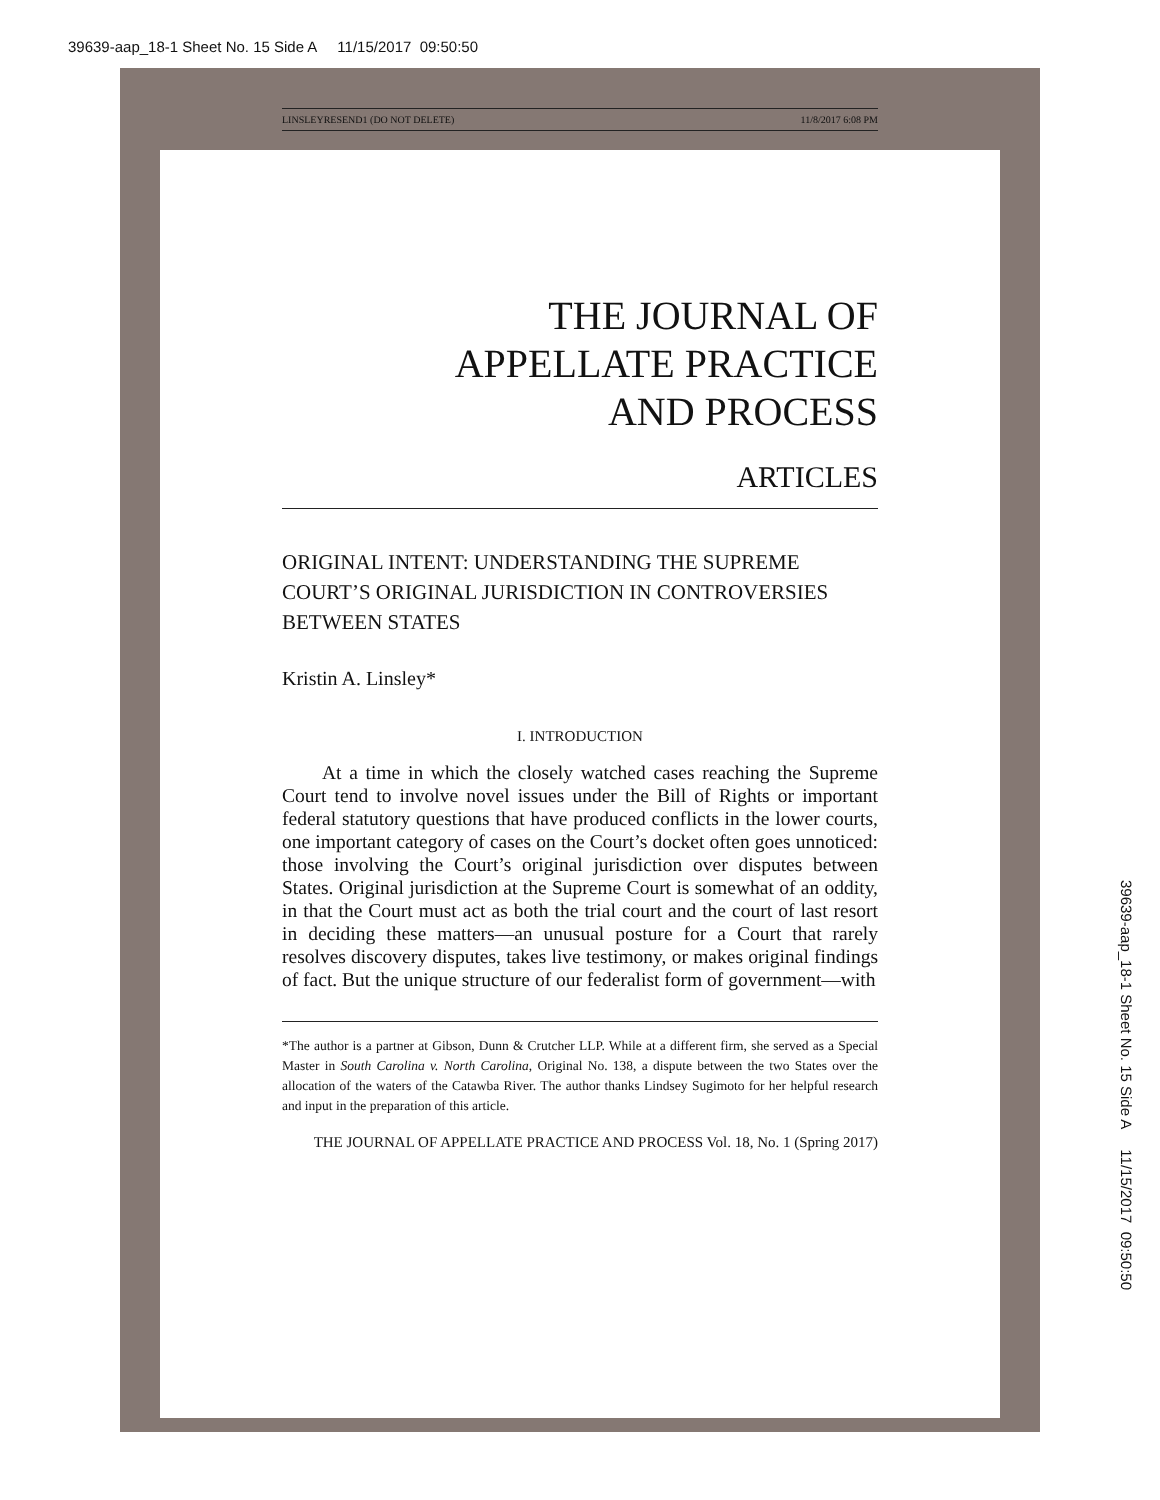39639-aap_18-1 Sheet No. 15 Side A 11/15/2017 09:50:50
LINSLEYRESEND1 (DO NOT DELETE) 11/8/2017 6:08 PM
THE JOURNAL OF
APPELLATE PRACTICE
AND PROCESS
ARTICLES
ORIGINAL INTENT: UNDERSTANDING THE SUPREME COURT’S ORIGINAL JURISDICTION IN CONTROVERSIES BETWEEN STATES
Kristin A. Linsley*
I. INTRODUCTION
At a time in which the closely watched cases reaching the Supreme Court tend to involve novel issues under the Bill of Rights or important federal statutory questions that have produced conflicts in the lower courts, one important category of cases on the Court’s docket often goes unnoticed: those involving the Court’s original jurisdiction over disputes between States. Original jurisdiction at the Supreme Court is somewhat of an oddity, in that the Court must act as both the trial court and the court of last resort in deciding these matters—an unusual posture for a Court that rarely resolves discovery disputes, takes live testimony, or makes original findings of fact. But the unique structure of our federalist form of government—with
*The author is a partner at Gibson, Dunn & Crutcher LLP. While at a different firm, she served as a Special Master in South Carolina v. North Carolina, Original No. 138, a dispute between the two States over the allocation of the waters of the Catawba River. The author thanks Lindsey Sugimoto for her helpful research and input in the preparation of this article.
THE JOURNAL OF APPELLATE PRACTICE AND PROCESS Vol. 18, No. 1 (Spring 2017)
39639-aap_18-1 Sheet No. 15 Side A 11/15/2017 09:50:50